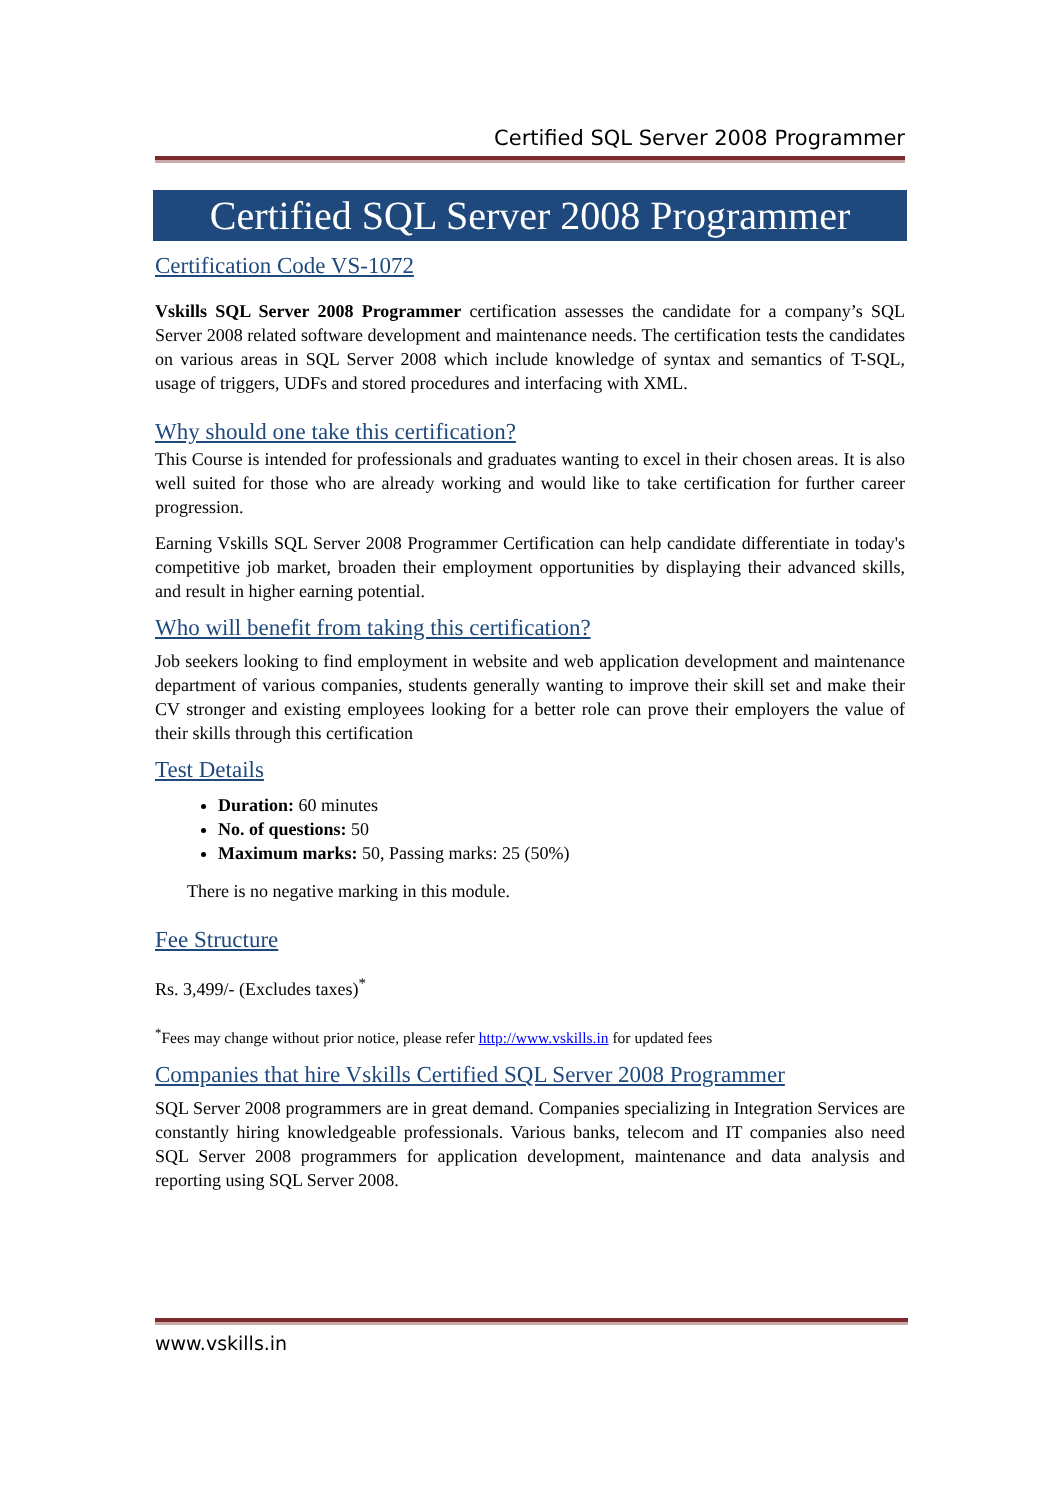Certified SQL Server 2008 Programmer
Certified SQL Server 2008 Programmer
Certification Code VS-1072
Vskills SQL Server 2008 Programmer certification assesses the candidate for a company’s SQL Server 2008 related software development and maintenance needs. The certification tests the candidates on various areas in SQL Server 2008 which include knowledge of syntax and semantics of T-SQL, usage of triggers, UDFs and stored procedures and interfacing with XML.
Why should one take this certification?
This Course is intended for professionals and graduates wanting to excel in their chosen areas. It is also well suited for those who are already working and would like to take certification for further career progression.
Earning Vskills SQL Server 2008 Programmer Certification can help candidate differentiate in today's competitive job market, broaden their employment opportunities by displaying their advanced skills, and result in higher earning potential.
Who will benefit from taking this certification?
Job seekers looking to find employment in website and web application development and maintenance department of various companies, students generally wanting to improve their skill set and make their CV stronger and existing employees looking for a better role can prove their employers the value of their skills through this certification
Test Details
Duration: 60 minutes
No. of questions: 50
Maximum marks: 50, Passing marks: 25 (50%)
There is no negative marking in this module.
Fee Structure
Rs. 3,499/- (Excludes taxes)<sup>*</sup>
<sup>*</sup> Fees may change without prior notice, please refer http://www.vskills.in for updated fees
Companies that hire Vskills Certified SQL Server 2008 Programmer
SQL Server 2008 programmers are in great demand. Companies specializing in Integration Services are constantly hiring knowledgeable professionals. Various banks, telecom and IT companies also need SQL Server 2008 programmers for application development, maintenance and data analysis and reporting using SQL Server 2008.
www.vskills.in